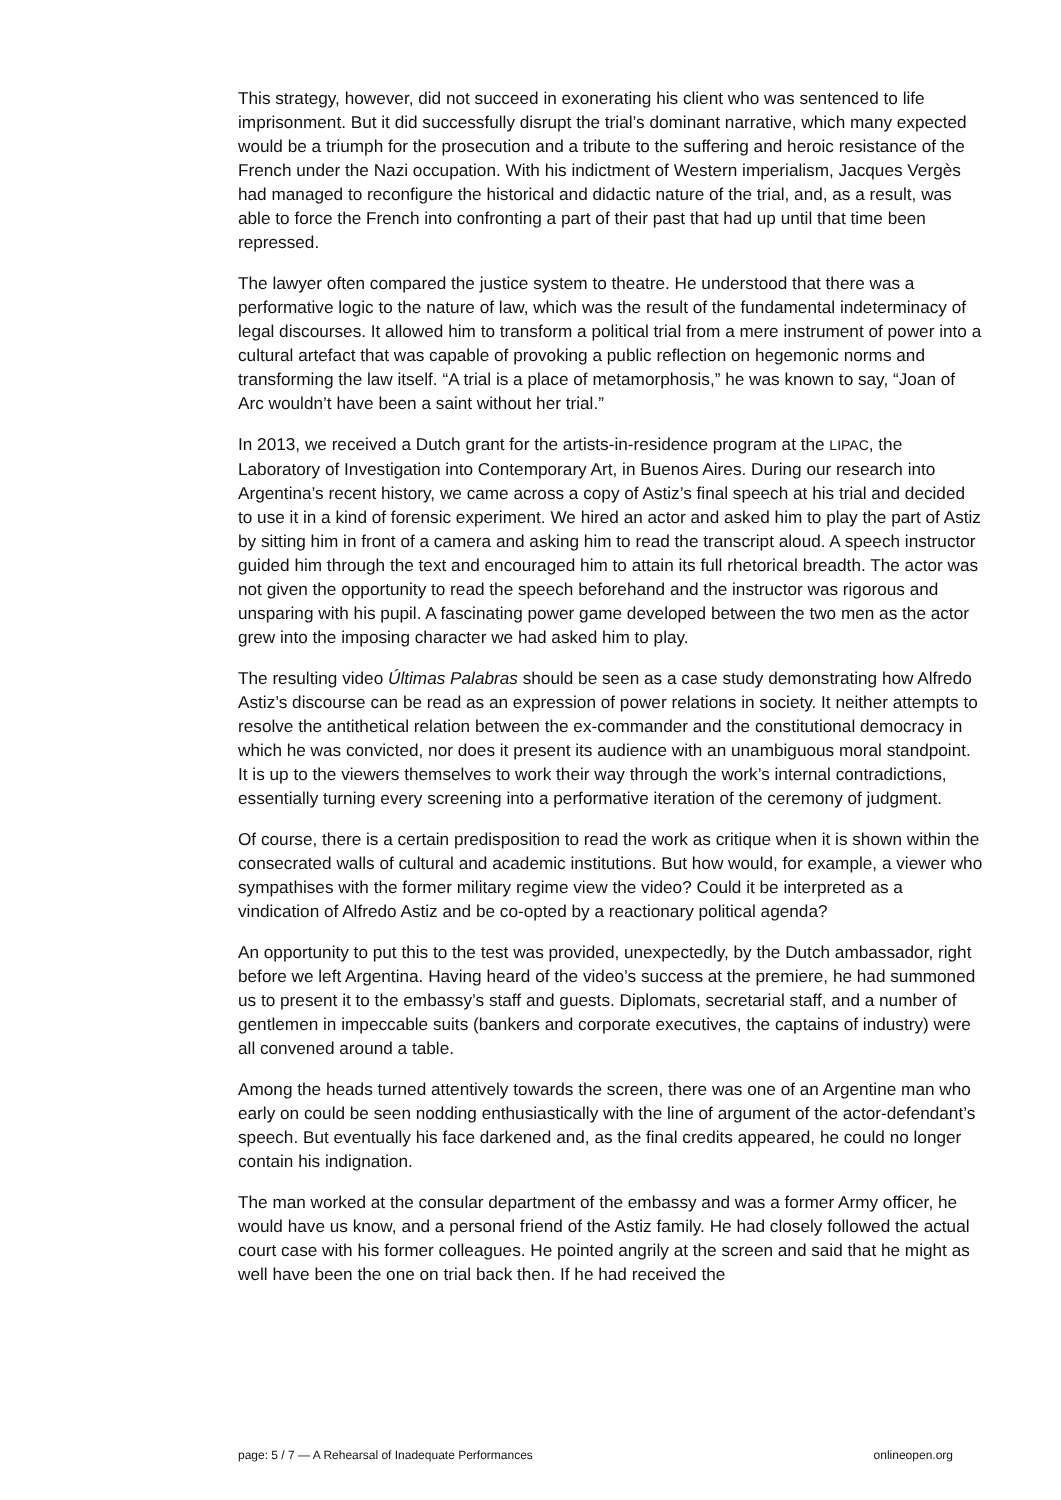This strategy, however, did not succeed in exonerating his client who was sentenced to life imprisonment. But it did successfully disrupt the trial’s dominant narrative, which many expected would be a triumph for the prosecution and a tribute to the suffering and heroic resistance of the French under the Nazi occupation. With his indictment of Western imperialism, Jacques Vergès had managed to reconfigure the historical and didactic nature of the trial, and, as a result, was able to force the French into confronting a part of their past that had up until that time been repressed.
The lawyer often compared the justice system to theatre. He understood that there was a performative logic to the nature of law, which was the result of the fundamental indeterminacy of legal discourses. It allowed him to transform a political trial from a mere instrument of power into a cultural artefact that was capable of provoking a public reflection on hegemonic norms and transforming the law itself. “A trial is a place of metamorphosis,” he was known to say, “Joan of Arc wouldn’t have been a saint without her trial.”
In 2013, we received a Dutch grant for the artists-in-residence program at the LIPAC, the Laboratory of Investigation into Contemporary Art, in Buenos Aires. During our research into Argentina’s recent history, we came across a copy of Astiz’s final speech at his trial and decided to use it in a kind of forensic experiment. We hired an actor and asked him to play the part of Astiz by sitting him in front of a camera and asking him to read the transcript aloud. A speech instructor guided him through the text and encouraged him to attain its full rhetorical breadth. The actor was not given the opportunity to read the speech beforehand and the instructor was rigorous and unsparing with his pupil. A fascinating power game developed between the two men as the actor grew into the imposing character we had asked him to play.
The resulting video Últimas Palabras should be seen as a case study demonstrating how Alfredo Astiz’s discourse can be read as an expression of power relations in society. It neither attempts to resolve the antithetical relation between the ex-commander and the constitutional democracy in which he was convicted, nor does it present its audience with an unambiguous moral standpoint. It is up to the viewers themselves to work their way through the work’s internal contradictions, essentially turning every screening into a performative iteration of the ceremony of judgment.
Of course, there is a certain predisposition to read the work as critique when it is shown within the consecrated walls of cultural and academic institutions. But how would, for example, a viewer who sympathises with the former military regime view the video? Could it be interpreted as a vindication of Alfredo Astiz and be co-opted by a reactionary political agenda?
An opportunity to put this to the test was provided, unexpectedly, by the Dutch ambassador, right before we left Argentina. Having heard of the video’s success at the premiere, he had summoned us to present it to the embassy’s staff and guests. Diplomats, secretarial staff, and a number of gentlemen in impeccable suits (bankers and corporate executives, the captains of industry) were all convened around a table.
Among the heads turned attentively towards the screen, there was one of an Argentine man who early on could be seen nodding enthusiastically with the line of argument of the actor-defendant’s speech. But eventually his face darkened and, as the final credits appeared, he could no longer contain his indignation.
The man worked at the consular department of the embassy and was a former Army officer, he would have us know, and a personal friend of the Astiz family. He had closely followed the actual court case with his former colleagues. He pointed angrily at the screen and said that he might as well have been the one on trial back then. If he had received the
page: 5 / 7 — A Rehearsal of Inadequate Performances onlineopen.org